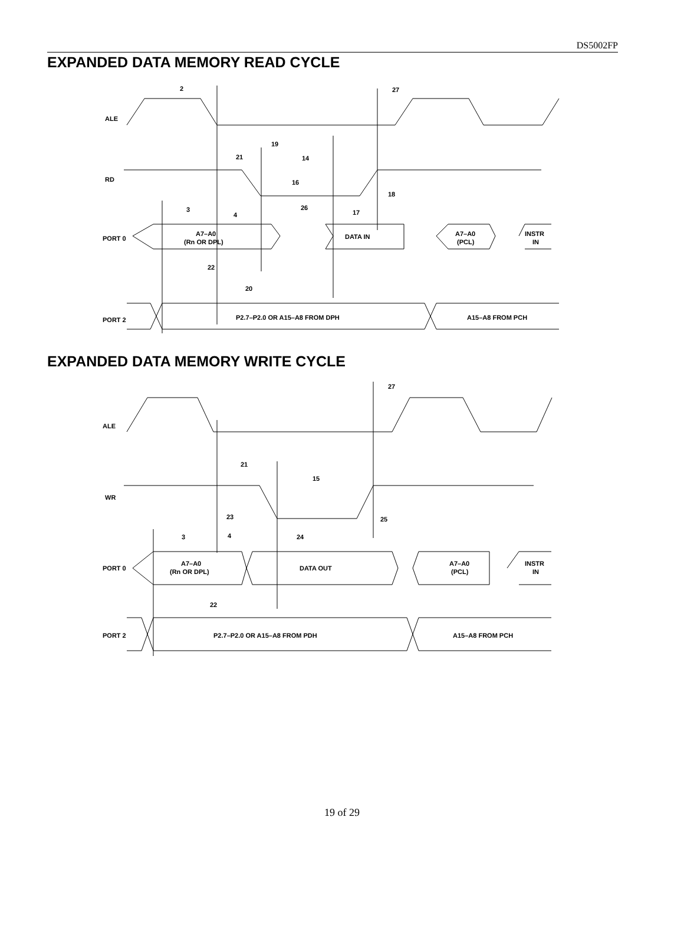DS5002FP
EXPANDED DATA MEMORY READ CYCLE
ALE
RD
PORT 0
A7–A0
(Rn OR DPL)
DATA IN
A7–A0
(PCL)
INSTR
IN
PORT 2
P2.7–P2.0 OR A15–A8 FROM DPH
A15–A8 FROM PCH
2
27
19
21
14
16
18
3
4
26
17
22
20
EXPANDED DATA MEMORY WRITE CYCLE
ALE
WR
PORT 0
A7–A0
(Rn OR DPL)
DATA OUT
A7–A0
(PCL)
INSTR
IN
PORT 2
P2.7–P2.0 OR A15–A8 FROM PDH
A15–A8 FROM PCH
27
21
15
23
25
3
4
24
22
19 of 29